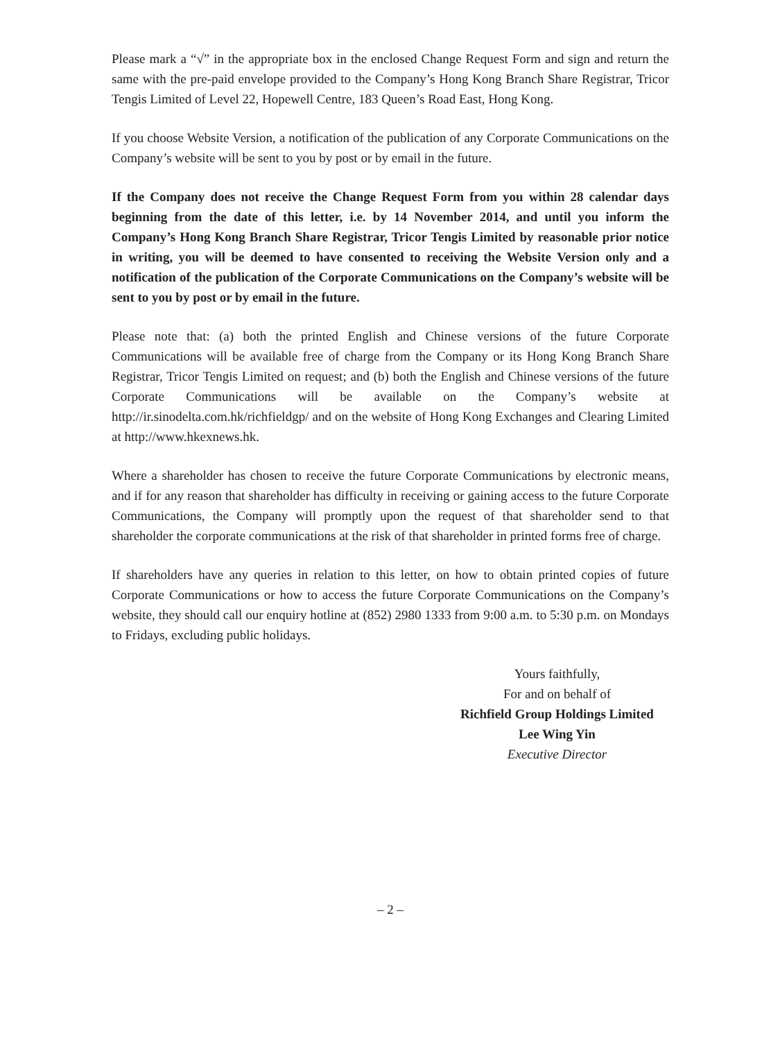Please mark a “√” in the appropriate box in the enclosed Change Request Form and sign and return the same with the pre-paid envelope provided to the Company’s Hong Kong Branch Share Registrar, Tricor Tengis Limited of Level 22, Hopewell Centre, 183 Queen’s Road East, Hong Kong.
If you choose Website Version, a notification of the publication of any Corporate Communications on the Company’s website will be sent to you by post or by email in the future.
If the Company does not receive the Change Request Form from you within 28 calendar days beginning from the date of this letter, i.e. by 14 November 2014, and until you inform the Company’s Hong Kong Branch Share Registrar, Tricor Tengis Limited by reasonable prior notice in writing, you will be deemed to have consented to receiving the Website Version only and a notification of the publication of the Corporate Communications on the Company’s website will be sent to you by post or by email in the future.
Please note that: (a) both the printed English and Chinese versions of the future Corporate Communications will be available free of charge from the Company or its Hong Kong Branch Share Registrar, Tricor Tengis Limited on request; and (b) both the English and Chinese versions of the future Corporate Communications will be available on the Company’s website at http://ir.sinodelta.com.hk/richfieldgp/ and on the website of Hong Kong Exchanges and Clearing Limited at http://www.hkexnews.hk.
Where a shareholder has chosen to receive the future Corporate Communications by electronic means, and if for any reason that shareholder has difficulty in receiving or gaining access to the future Corporate Communications, the Company will promptly upon the request of that shareholder send to that shareholder the corporate communications at the risk of that shareholder in printed forms free of charge.
If shareholders have any queries in relation to this letter, on how to obtain printed copies of future Corporate Communications or how to access the future Corporate Communications on the Company’s website, they should call our enquiry hotline at (852) 2980 1333 from 9:00 a.m. to 5:30 p.m. on Mondays to Fridays, excluding public holidays.
Yours faithfully,
For and on behalf of
Richfield Group Holdings Limited
Lee Wing Yin
Executive Director
– 2 –